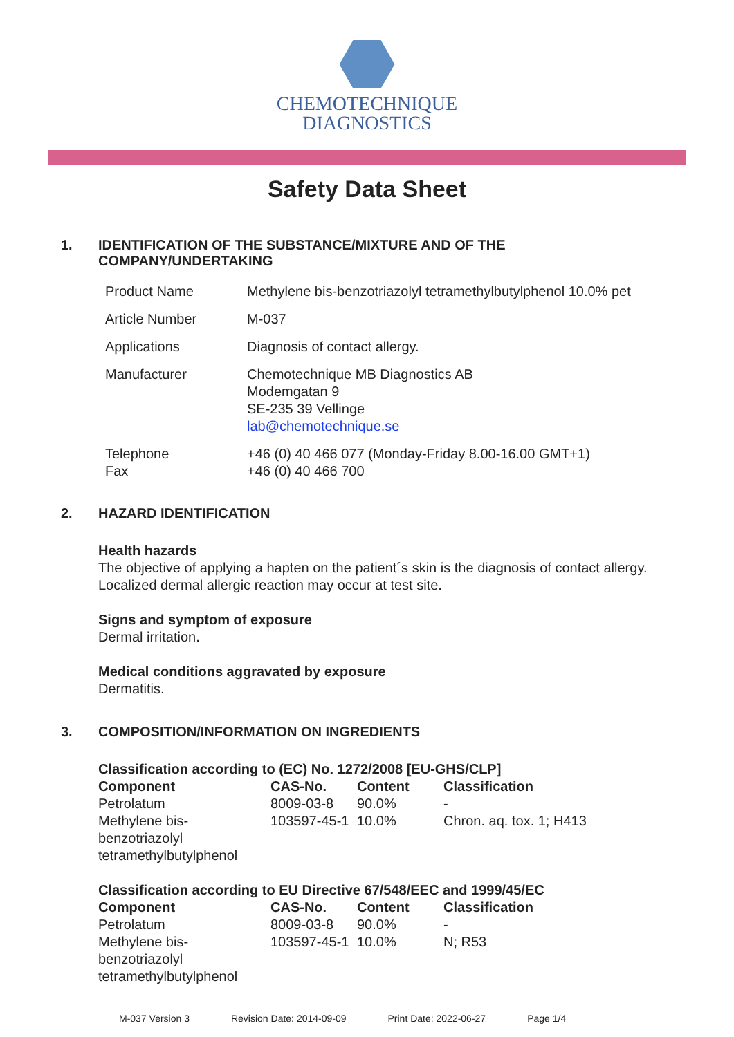CHEMOTECHNIQUE
DIAGNOSTICS
Safety Data Sheet
1. IDENTIFICATION OF THE SUBSTANCE/MIXTURE AND OF THE
COMPANY/UNDERTAKING
| Product Name | Methylene bis-benzotriazolyl tetramethylbutylphenol 10.0% pet |
| Article Number | M-037 |
| Applications | Diagnosis of contact allergy. |
| Manufacturer | Chemotechnique MB Diagnostics AB Modemgatan 9 SE-235 39 Vellinge lab@chemotechnique.se |
| Telephone Fax | +46 (0) 40 466 077 (Monday-Friday 8.00-16.00 GMT+1) +46 (0) 40 466 700 |
2. HAZARD IDENTIFICATION
Health hazards
The objective of applying a hapten on the patient´s skin is the diagnosis of contact allergy.
Localized dermal allergic reaction may occur at test site.
Signs and symptom of exposure
Dermal irritation.
Medical conditions aggravated by exposure
Dermatitis.
3. COMPOSITION/INFORMATION ON INGREDIENTS
| Classification according to (EC) No. 1272/2008 [EU-GHS/CLP] | | | |
| --- | --- | --- | --- |
| Component | CAS-No. | Content | Classification |
| Petrolatum | 8009-03-8 | 90.0% | - |
| Methylene bis- benzotriazolyl tetramethylbutylphenol | 103597-45-1 | 10.0% | Chron. aq. tox. 1; H413 |
| Classification according to EU Directive 67/548/EEC and 1999/45/EC | | | |
| --- | --- | --- | --- |
| Component | CAS-No. | Content | Classification |
| Petrolatum | 8009-03-8 | 90.0% | - |
| Methylene bis- benzotriazolyl tetramethylbutylphenol | 103597-45-1 | 10.0% | N; R53 |
M-037 Version 3 Revision Date: 2014-09-09 Print Date: 2022-06-27 Page 1/4